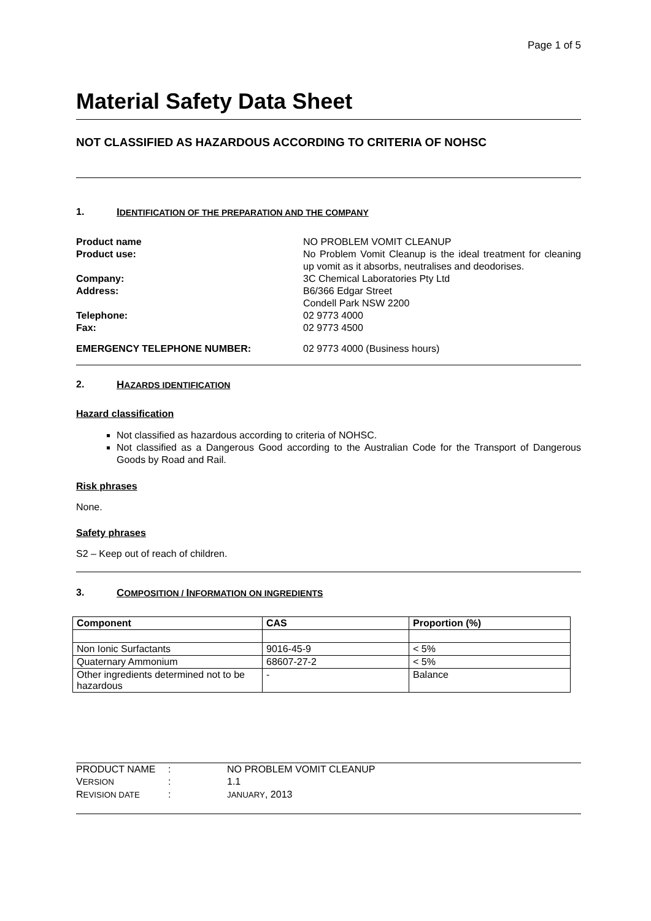Page 1 of 5
Material Safety Data Sheet
NOT CLASSIFIED AS HAZARDOUS ACCORDING TO CRITERIA OF NOHSC
1. IDENTIFICATION OF THE PREPARATION AND THE COMPANY
Product name NO PROBLEM VOMIT CLEANUP
Product use: No Problem Vomit Cleanup is the ideal treatment for cleaning up vomit as it absorbs, neutralises and deodorises.
Company: 3C Chemical Laboratories Pty Ltd
Address: B6/366 Edgar Street
Condell Park NSW 2200
Telephone: 02 9773 4000
Fax: 02 9773 4500
EMERGENCY TELEPHONE NUMBER: 02 9773 4000 (Business hours)
2. HAZARDS IDENTIFICATION
Hazard classification
Not classified as hazardous according to criteria of NOHSC.
Not classified as a Dangerous Good according to the Australian Code for the Transport of Dangerous Goods by Road and Rail.
Risk phrases
None.
Safety phrases
S2 – Keep out of reach of children.
3. COMPOSITION / INFORMATION ON INGREDIENTS
| Component | CAS | Proportion (%) |
| --- | --- | --- |
| Non Ionic Surfactants | 9016-45-9 | < 5% |
| Quaternary Ammonium | 68607-27-2 | < 5% |
| Other ingredients determined not to be hazardous | - | Balance |
PRODUCT NAME : NO PROBLEM VOMIT CLEANUP
VERSION
: 1.1
REVISION DATE
:
JANUARY, 2013